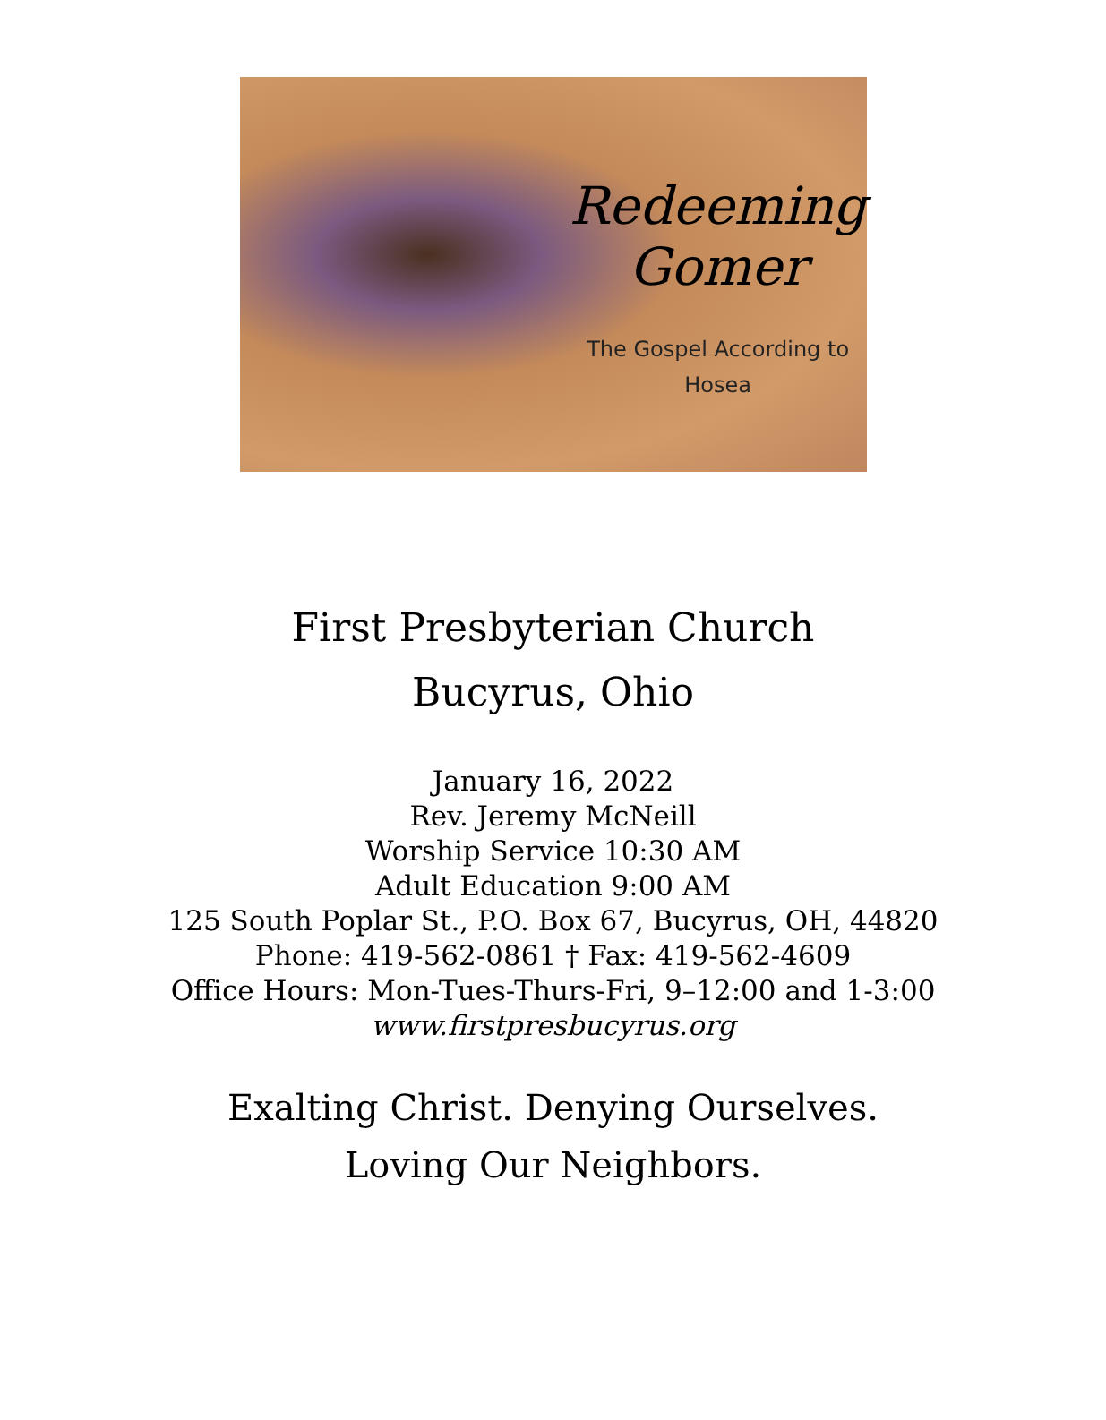Redeeming
Gomer
The Gospel According to
Hosea
First Presbyterian Church
Bucyrus, Ohio
January 16, 2022
Rev. Jeremy McNeill
Worship Service 10:30 AM
Adult Education 9:00 AM
125 South Poplar St., P.O. Box 67, Bucyrus, OH, 44820
Phone: 419-562-0861 † Fax: 419-562-4609
Office Hours: Mon-Tues-Thurs-Fri, 9–12:00 and 1-3:00
www.firstpresbucyrus.org
Exalting Christ. Denying Ourselves.
Loving Our Neighbors.